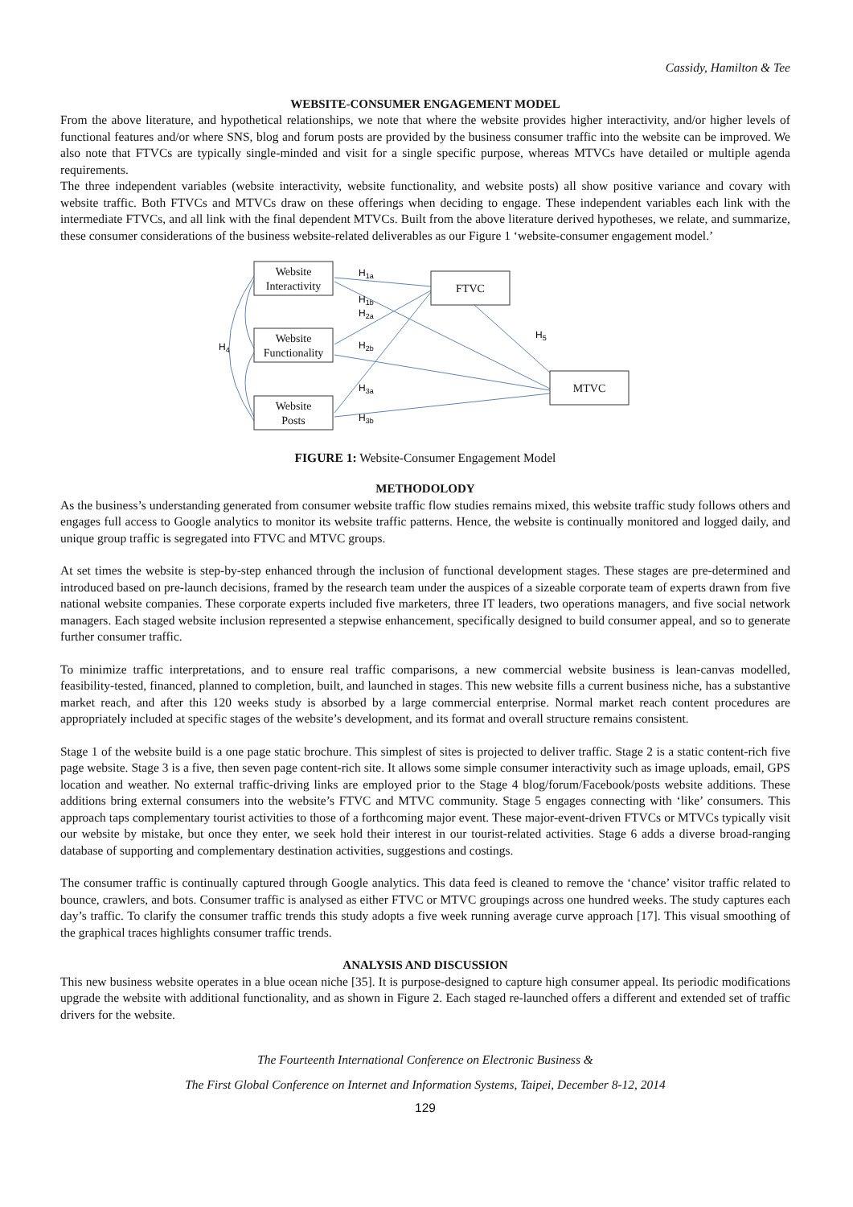Cassidy, Hamilton & Tee
WEBSITE-CONSUMER ENGAGEMENT MODEL
From the above literature, and hypothetical relationships, we note that where the website provides higher interactivity, and/or higher levels of functional features and/or where SNS, blog and forum posts are provided by the business consumer traffic into the website can be improved. We also note that FTVCs are typically single-minded and visit for a single specific purpose, whereas MTVCs have detailed or multiple agenda requirements.
The three independent variables (website interactivity, website functionality, and website posts) all show positive variance and covary with website traffic. Both FTVCs and MTVCs draw on these offerings when deciding to engage. These independent variables each link with the intermediate FTVCs, and all link with the final dependent MTVCs. Built from the above literature derived hypotheses, we relate, and summarize, these consumer considerations of the business website-related deliverables as our Figure 1 ‘website-consumer engagement model.’
Website
Interactivity
Website
Functionality
Website
Posts
FTVC
MTVC
H1a
H1b
H2a
H2b
H3a
H3b
H4
H5
FIGURE 1: Website-Consumer Engagement Model
METHODOLODY
As the business’s understanding generated from consumer website traffic flow studies remains mixed, this website traffic study follows others and engages full access to Google analytics to monitor its website traffic patterns. Hence, the website is continually monitored and logged daily, and unique group traffic is segregated into FTVC and MTVC groups.
At set times the website is step-by-step enhanced through the inclusion of functional development stages. These stages are pre-determined and introduced based on pre-launch decisions, framed by the research team under the auspices of a sizeable corporate team of experts drawn from five national website companies. These corporate experts included five marketers, three IT leaders, two operations managers, and five social network managers. Each staged website inclusion represented a stepwise enhancement, specifically designed to build consumer appeal, and so to generate further consumer traffic.
To minimize traffic interpretations, and to ensure real traffic comparisons, a new commercial website business is lean-canvas modelled, feasibility-tested, financed, planned to completion, built, and launched in stages. This new website fills a current business niche, has a substantive market reach, and after this 120 weeks study is absorbed by a large commercial enterprise. Normal market reach content procedures are appropriately included at specific stages of the website’s development, and its format and overall structure remains consistent.
Stage 1 of the website build is a one page static brochure. This simplest of sites is projected to deliver traffic. Stage 2 is a static content-rich five page website. Stage 3 is a five, then seven page content-rich site. It allows some simple consumer interactivity such as image uploads, email, GPS location and weather. No external traffic-driving links are employed prior to the Stage 4 blog/forum/Facebook/posts website additions. These additions bring external consumers into the website’s FTVC and MTVC community. Stage 5 engages connecting with ‘like’ consumers. This approach taps complementary tourist activities to those of a forthcoming major event. These major-event-driven FTVCs or MTVCs typically visit our website by mistake, but once they enter, we seek hold their interest in our tourist-related activities. Stage 6 adds a diverse broad-ranging database of supporting and complementary destination activities, suggestions and costings.
The consumer traffic is continually captured through Google analytics. This data feed is cleaned to remove the ‘chance’ visitor traffic related to bounce, crawlers, and bots. Consumer traffic is analysed as either FTVC or MTVC groupings across one hundred weeks. The study captures each day’s traffic. To clarify the consumer traffic trends this study adopts a five week running average curve approach [17]. This visual smoothing of the graphical traces highlights consumer traffic trends.
ANALYSIS AND DISCUSSION
This new business website operates in a blue ocean niche [35]. It is purpose-designed to capture high consumer appeal. Its periodic modifications upgrade the website with additional functionality, and as shown in Figure 2. Each staged re-launched offers a different and extended set of traffic drivers for the website.
The Fourteenth International Conference on Electronic Business &
The First Global Conference on Internet and Information Systems, Taipei, December 8-12, 2014
129